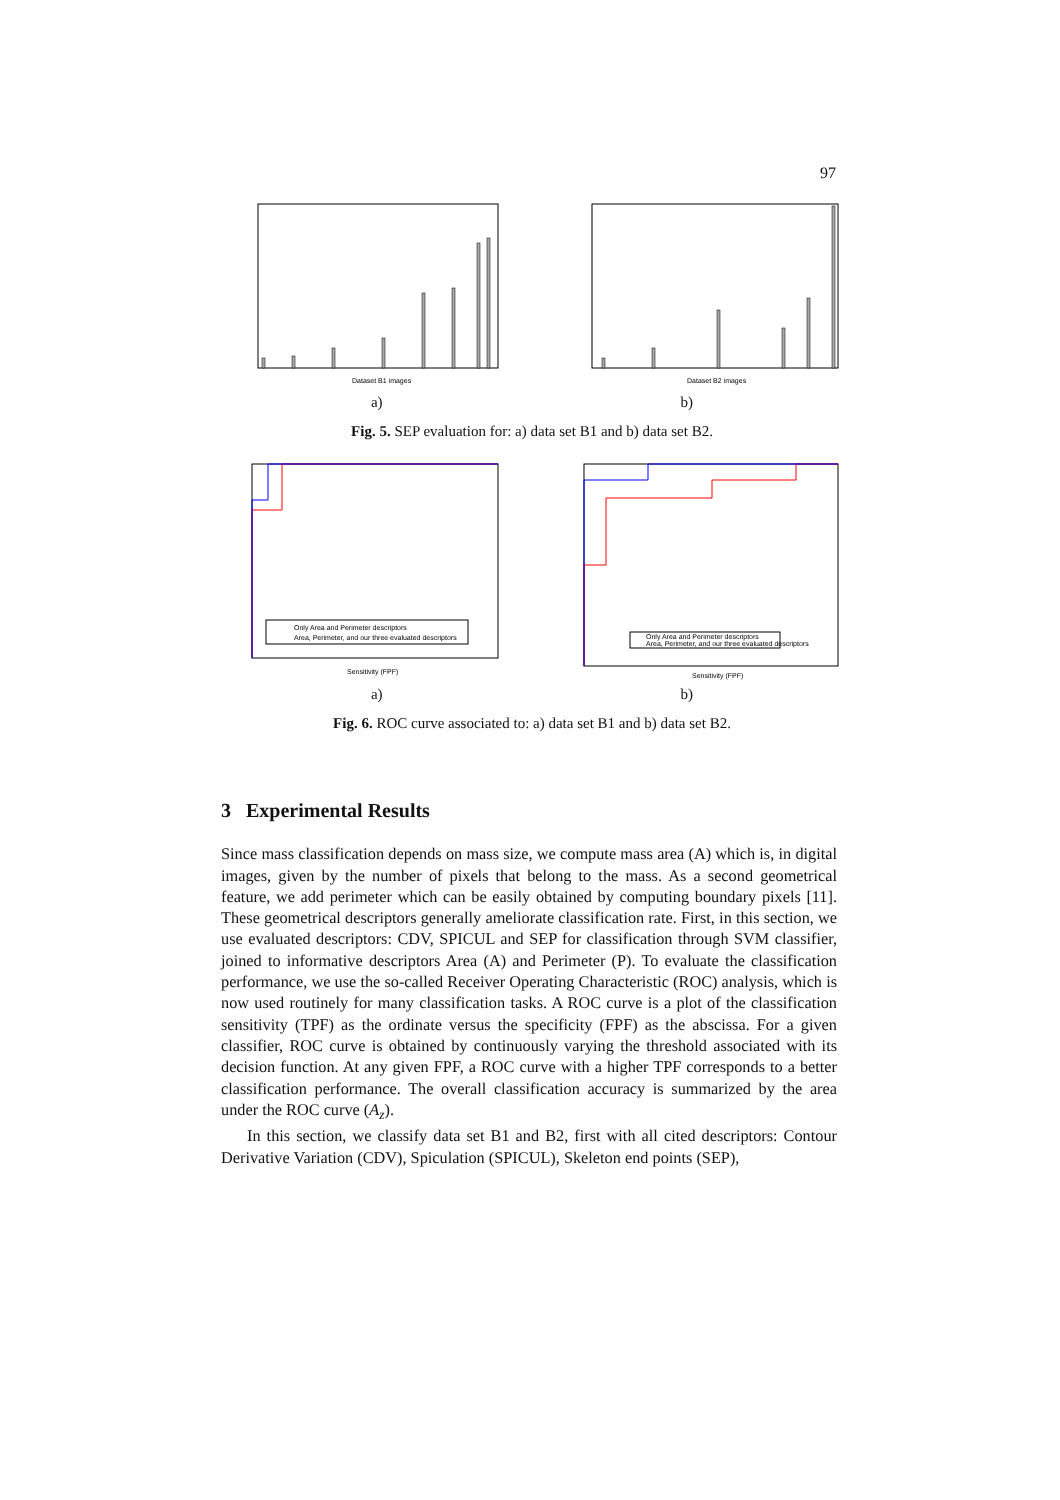97
Dataset B1 images
Dataset B2 images
a) b)
Fig. 5. SEP evaluation for: a) data set B1 and b) data set B2.
Only Area and Perimeter descriptors
Area, Perimeter, and our three evaluated descriptors
Sensitivity (FPF)
Only Area and Perimeter descriptors
Area, Perimeter, and our three evaluated descriptors
Sensitivity (FPF)
a) b)
Fig. 6. ROC curve associated to: a) data set B1 and b) data set B2.
3 Experimental Results
Since mass classification depends on mass size, we compute mass area (A) which is, in digital images, given by the number of pixels that belong to the mass. As a second geometrical feature, we add perimeter which can be easily obtained by computing boundary pixels [11]. These geometrical descriptors generally ameliorate classification rate. First, in this section, we use evaluated descriptors: CDV, SPICUL and SEP for classification through SVM classifier, joined to informative descriptors Area (A) and Perimeter (P). To evaluate the classification performance, we use the so-called Receiver Operating Characteristic (ROC) analysis, which is now used routinely for many classification tasks. A ROC curve is a plot of the classification sensitivity (TPF) as the ordinate versus the specificity (FPF) as the abscissa. For a given classifier, ROC curve is obtained by continuously varying the threshold associated with its decision function. At any given FPF, a ROC curve with a higher TPF corresponds to a better classification performance. The overall classification accuracy is summarized by the area under the ROC curve (A<sub>z</sub>).
In this section, we classify data set B1 and B2, first with all cited descriptors: Contour Derivative Variation (CDV), Spiculation (SPICUL), Skeleton end points (SEP),